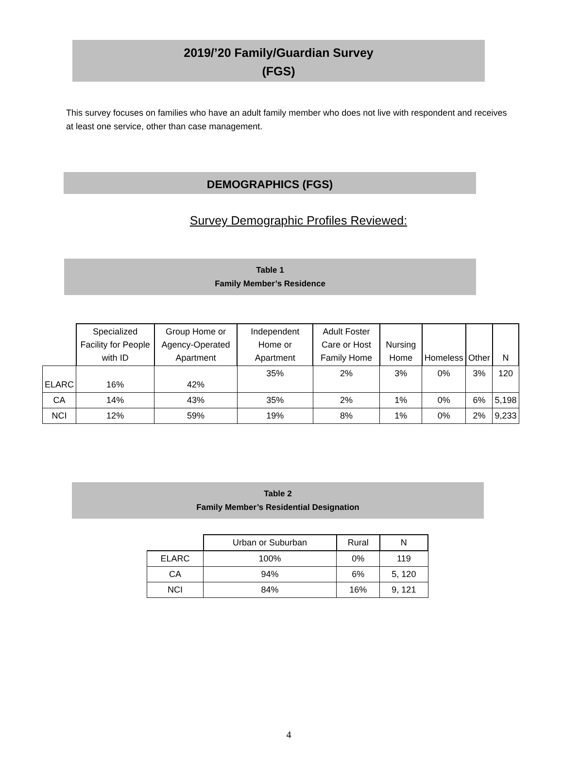2019/’20 Family/Guardian Survey
(FGS)
This survey focuses on families who have an adult family member who does not live with respondent and receives at least one service, other than case management.
DEMOGRAPHICS (FGS)
Survey Demographic Profiles Reviewed:
Table 1
Family Member’s Residence
| | Specialized Facility for People with ID | Group Home or Agency-Operated Apartment | Independent Home or Apartment | Adult Foster Care or Host Family Home | Nursing Home | Homeless | Other | N |
| --- | --- | --- | --- | --- | --- | --- | --- | --- |
| ELARC | 16% | 42% | 35% | 2% | 3% | 0% | 3% | 120 |
| CA | 14% | 43% | 35% | 2% | 1% | 0% | 6% | 5,198 |
| NCI | 12% | 59% | 19% | 8% | 1% | 0% | 2% | 9,233 |
Table 2
Family Member’s Residential Designation
| | Urban or Suburban | Rural | N |
| --- | --- | --- | --- |
| ELARC | 100% | 0% | 119 |
| CA | 94% | 6% | 5, 120 |
| NCI | 84% | 16% | 9, 121 |
4